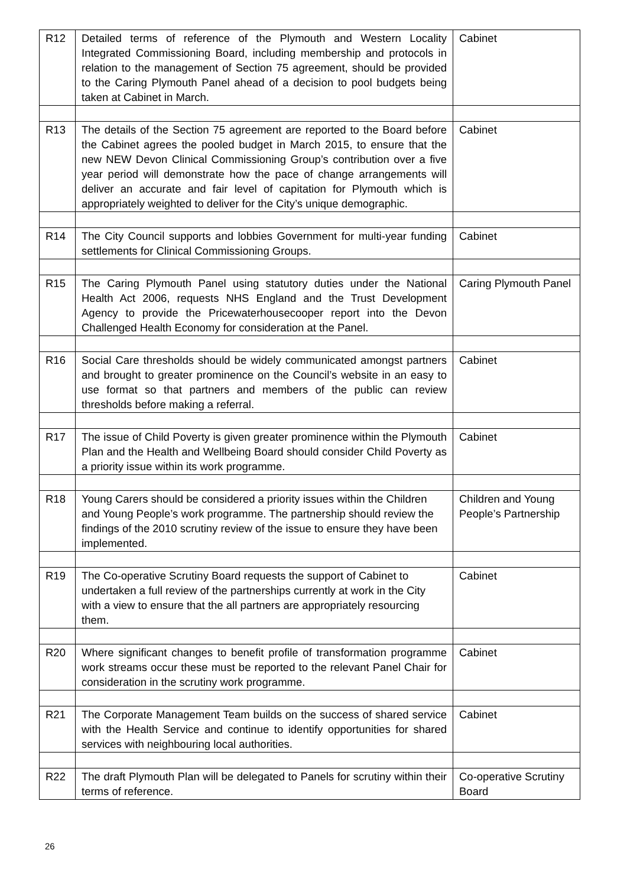| R12 | Detailed terms of reference of the Plymouth and Western Locality Integrated Commissioning Board, including membership and protocols in relation to the management of Section 75 agreement, should be provided to the Caring Plymouth Panel ahead of a decision to pool budgets being taken at Cabinet in March. | Cabinet |
| R13 | The details of the Section 75 agreement are reported to the Board before the Cabinet agrees the pooled budget in March 2015, to ensure that the new NEW Devon Clinical Commissioning Group’s contribution over a five year period will demonstrate how the pace of change arrangements will deliver an accurate and fair level of capitation for Plymouth which is appropriately weighted to deliver for the City’s unique demographic. | Cabinet |
| R14 | The City Council supports and lobbies Government for multi-year funding settlements for Clinical Commissioning Groups. | Cabinet |
| R15 | The Caring Plymouth Panel using statutory duties under the National Health Act 2006, requests NHS England and the Trust Development Agency to provide the Pricewaterhousecooper report into the Devon Challenged Health Economy for consideration at the Panel. | Caring Plymouth Panel |
| R16 | Social Care thresholds should be widely communicated amongst partners and brought to greater prominence on the Council’s website in an easy to use format so that partners and members of the public can review thresholds before making a referral. | Cabinet |
| R17 | The issue of Child Poverty is given greater prominence within the Plymouth Plan and the Health and Wellbeing Board should consider Child Poverty as a priority issue within its work programme. | Cabinet |
| R18 | Young Carers should be considered a priority issues within the Children and Young People’s work programme. The partnership should review the findings of the 2010 scrutiny review of the issue to ensure they have been implemented. | Children and Young People’s Partnership |
| R19 | The Co-operative Scrutiny Board requests the support of Cabinet to undertaken a full review of the partnerships currently at work in the City with a view to ensure that the all partners are appropriately resourcing them. | Cabinet |
| R20 | Where significant changes to benefit profile of transformation programme work streams occur these must be reported to the relevant Panel Chair for consideration in the scrutiny work programme. | Cabinet |
| R21 | The Corporate Management Team builds on the success of shared service with the Health Service and continue to identify opportunities for shared services with neighbouring local authorities. | Cabinet |
| R22 | The draft Plymouth Plan will be delegated to Panels for scrutiny within their terms of reference. | Co-operative Scrutiny Board |
26